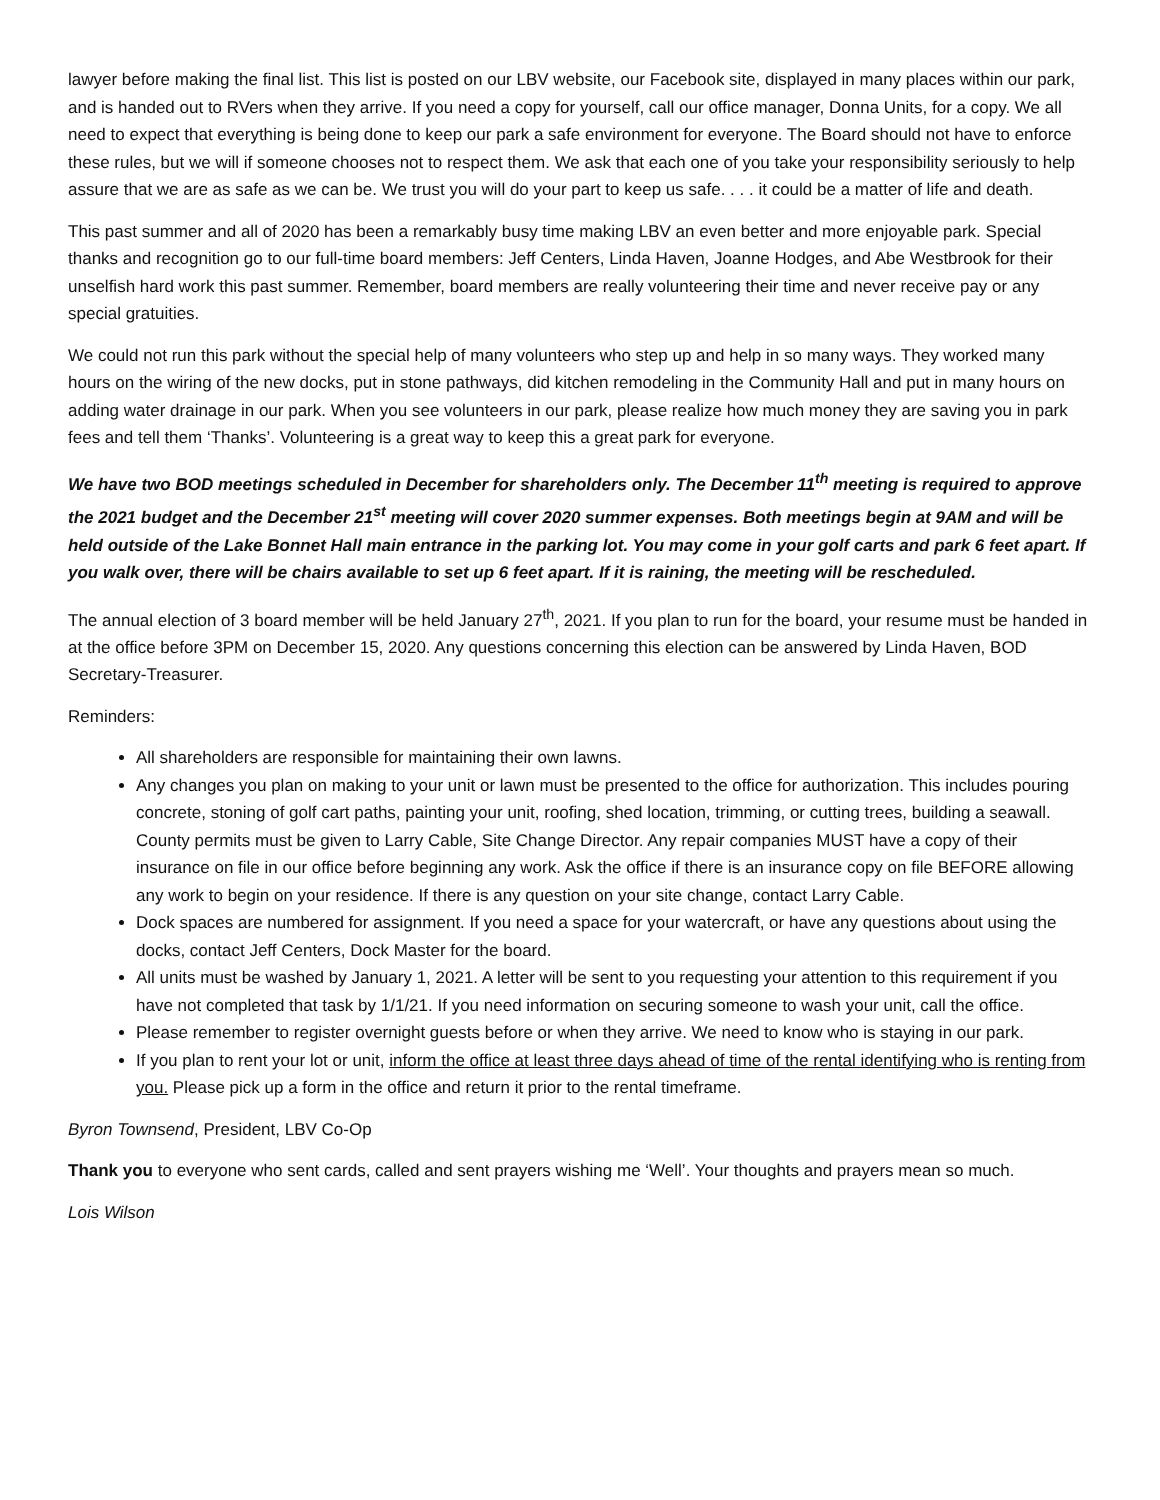lawyer before making the final list. This list is posted on our LBV website, our Facebook site, displayed in many places within our park, and is handed out to RVers when they arrive. If you need a copy for yourself, call our office manager, Donna Units, for a copy. We all need to expect that everything is being done to keep our park a safe environment for everyone. The Board should not have to enforce these rules, but we will if someone chooses not to respect them. We ask that each one of you take your responsibility seriously to help assure that we are as safe as we can be. We trust you will do your part to keep us safe. . . . it could be a matter of life and death.
This past summer and all of 2020 has been a remarkably busy time making LBV an even better and more enjoyable park. Special thanks and recognition go to our full-time board members: Jeff Centers, Linda Haven, Joanne Hodges, and Abe Westbrook for their unselfish hard work this past summer. Remember, board members are really volunteering their time and never receive pay or any special gratuities.
We could not run this park without the special help of many volunteers who step up and help in so many ways. They worked many hours on the wiring of the new docks, put in stone pathways, did kitchen remodeling in the Community Hall and put in many hours on adding water drainage in our park. When you see volunteers in our park, please realize how much money they are saving you in park fees and tell them ‘Thanks’. Volunteering is a great way to keep this a great park for everyone.
We have two BOD meetings scheduled in December for shareholders only. The December 11<sup>th</sup> meeting is required to approve the 2021 budget and the December 21<sup>st</sup> meeting will cover 2020 summer expenses. Both meetings begin at 9AM and will be held outside of the Lake Bonnet Hall main entrance in the parking lot. You may come in your golf carts and park 6 feet apart. If you walk over, there will be chairs available to set up 6 feet apart. If it is raining, the meeting will be rescheduled.
The annual election of 3 board member will be held January 27<sup>th</sup>, 2021. If you plan to run for the board, your resume must be handed in at the office before 3PM on December 15, 2020. Any questions concerning this election can be answered by Linda Haven, BOD Secretary-Treasurer.
Reminders:
All shareholders are responsible for maintaining their own lawns.
Any changes you plan on making to your unit or lawn must be presented to the office for authorization. This includes pouring concrete, stoning of golf cart paths, painting your unit, roofing, shed location, trimming, or cutting trees, building a seawall. County permits must be given to Larry Cable, Site Change Director. Any repair companies MUST have a copy of their insurance on file in our office before beginning any work. Ask the office if there is an insurance copy on file BEFORE allowing any work to begin on your residence. If there is any question on your site change, contact Larry Cable.
Dock spaces are numbered for assignment. If you need a space for your watercraft, or have any questions about using the docks, contact Jeff Centers, Dock Master for the board.
All units must be washed by January 1, 2021. A letter will be sent to you requesting your attention to this requirement if you have not completed that task by 1/1/21. If you need information on securing someone to wash your unit, call the office.
Please remember to register overnight guests before or when they arrive. We need to know who is staying in our park.
If you plan to rent your lot or unit, inform the office at least three days ahead of time of the rental identifying who is renting from you. Please pick up a form in the office and return it prior to the rental timeframe.
Byron Townsend, President, LBV Co-Op
Thank you to everyone who sent cards, called and sent prayers wishing me ‘Well’. Your thoughts and prayers mean so much.
Lois Wilson